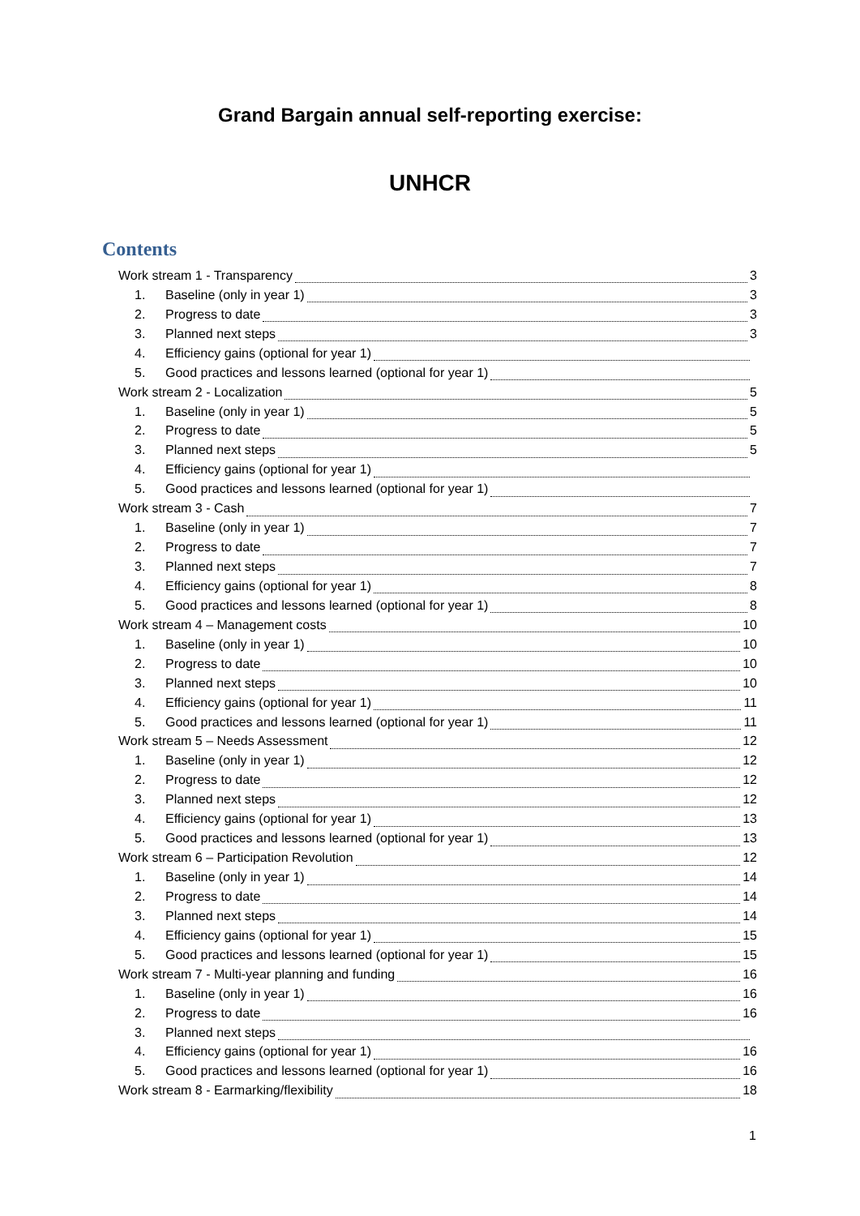Grand Bargain annual self-reporting exercise:
UNHCR
Contents
Work stream 1 - Transparency 3
1. Baseline (only in year 1) 3
2. Progress to date 3
3. Planned next steps 3
4. Efficiency gains (optional for year 1)
5. Good practices and lessons learned (optional for year 1)
Work stream 2 - Localization 5
1. Baseline (only in year 1) 5
2. Progress to date 5
3. Planned next steps 5
4. Efficiency gains (optional for year 1)
5. Good practices and lessons learned (optional for year 1)
Work stream 3 - Cash 7
1. Baseline (only in year 1) 7
2. Progress to date 7
3. Planned next steps 7
4. Efficiency gains (optional for year 1) 8
5. Good practices and lessons learned (optional for year 1) 8
Work stream 4 – Management costs 10
1. Baseline (only in year 1) 10
2. Progress to date 10
3. Planned next steps 10
4. Efficiency gains (optional for year 1) 11
5. Good practices and lessons learned (optional for year 1) 11
Work stream 5 – Needs Assessment 12
1. Baseline (only in year 1) 12
2. Progress to date 12
3. Planned next steps 12
4. Efficiency gains (optional for year 1) 13
5. Good practices and lessons learned (optional for year 1) 13
Work stream 6 – Participation Revolution 12
1. Baseline (only in year 1) 14
2. Progress to date 14
3. Planned next steps 14
4. Efficiency gains (optional for year 1) 15
5. Good practices and lessons learned (optional for year 1) 15
Work stream 7 - Multi-year planning and funding 16
1. Baseline (only in year 1) 16
2. Progress to date 16
3. Planned next steps
4. Efficiency gains (optional for year 1) 16
5. Good practices and lessons learned (optional for year 1) 16
Work stream 8 - Earmarking/flexibility 18
1